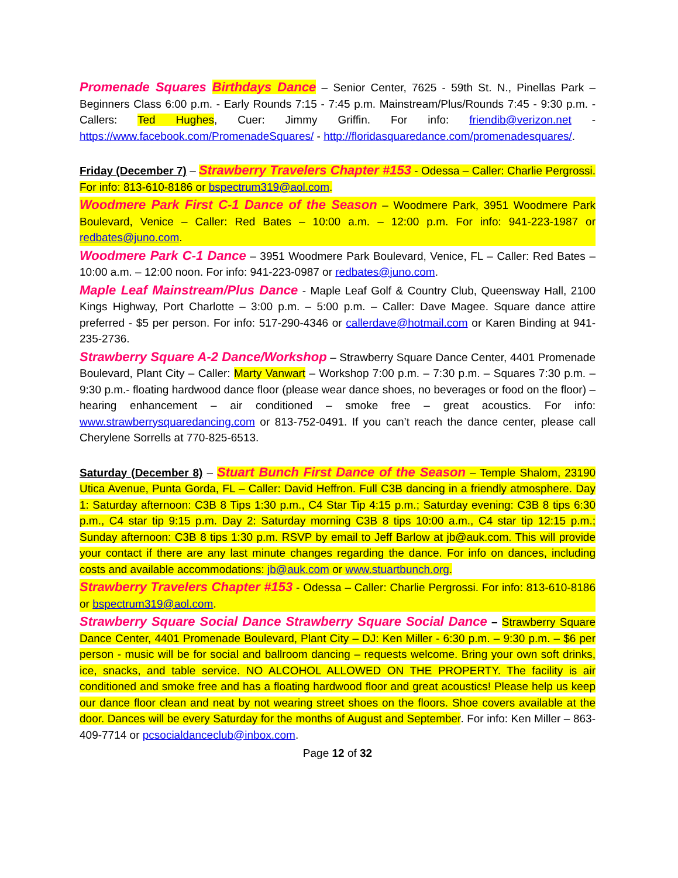Promenade Squares Birthdays Dance – Senior Center, 7625 - 59th St. N., Pinellas Park – Beginners Class 6:00 p.m. - Early Rounds 7:15 - 7:45 p.m. Mainstream/Plus/Rounds 7:45 - 9:30 p.m. - Callers: Ted Hughes, Cuer: Jimmy Griffin. For info: friendib@verizon.net - https://www.facebook.com/PromenadeSquares/ - http://floridasquaredance.com/promenadesquares/.
Friday (December 7) – Strawberry Travelers Chapter #153 - Odessa – Caller: Charlie Pergrossi. For info: 813-610-8186 or bspectrum319@aol.com.
Woodmere Park First C-1 Dance of the Season – Woodmere Park, 3951 Woodmere Park Boulevard, Venice – Caller: Red Bates – 10:00 a.m. – 12:00 p.m. For info: 941-223-1987 or redbates@juno.com.
Woodmere Park C-1 Dance – 3951 Woodmere Park Boulevard, Venice, FL – Caller: Red Bates – 10:00 a.m. – 12:00 noon. For info: 941-223-0987 or redbates@juno.com.
Maple Leaf Mainstream/Plus Dance - Maple Leaf Golf & Country Club, Queensway Hall, 2100 Kings Highway, Port Charlotte – 3:00 p.m. – 5:00 p.m. – Caller: Dave Magee. Square dance attire preferred - $5 per person. For info: 517-290-4346 or callerdave@hotmail.com or Karen Binding at 941-235-2736.
Strawberry Square A-2 Dance/Workshop – Strawberry Square Dance Center, 4401 Promenade Boulevard, Plant City – Caller: Marty Vanwart – Workshop 7:00 p.m. – 7:30 p.m. – Squares 7:30 p.m. – 9:30 p.m.- floating hardwood dance floor (please wear dance shoes, no beverages or food on the floor) – hearing enhancement – air conditioned – smoke free – great acoustics. For info: www.strawberrysquaredancing.com or 813-752-0491. If you can’t reach the dance center, please call Cherylene Sorrells at 770-825-6513.
Saturday (December 8) – Stuart Bunch First Dance of the Season – Temple Shalom, 23190 Utica Avenue, Punta Gorda, FL – Caller: David Heffron. Full C3B dancing in a friendly atmosphere. Day 1: Saturday afternoon: C3B 8 Tips 1:30 p.m., C4 Star Tip 4:15 p.m.; Saturday evening: C3B 8 tips 6:30 p.m., C4 star tip 9:15 p.m. Day 2: Saturday morning C3B 8 tips 10:00 a.m., C4 star tip 12:15 p.m.; Sunday afternoon: C3B 8 tips 1:30 p.m. RSVP by email to Jeff Barlow at jb@auk.com. This will provide your contact if there are any last minute changes regarding the dance. For info on dances, including costs and available accommodations: jb@auk.com or www.stuartbunch.org.
Strawberry Travelers Chapter #153 - Odessa – Caller: Charlie Pergrossi. For info: 813-610-8186 or bspectrum319@aol.com.
Strawberry Square Social Dance Strawberry Square Social Dance – Strawberry Square Dance Center, 4401 Promenade Boulevard, Plant City – DJ: Ken Miller - 6:30 p.m. – 9:30 p.m. – $6 per person - music will be for social and ballroom dancing – requests welcome. Bring your own soft drinks, ice, snacks, and table service. NO ALCOHOL ALLOWED ON THE PROPERTY. The facility is air conditioned and smoke free and has a floating hardwood floor and great acoustics! Please help us keep our dance floor clean and neat by not wearing street shoes on the floors. Shoe covers available at the door. Dances will be every Saturday for the months of August and September. For info: Ken Miller – 863-409-7714 or pcsocialdanceclub@inbox.com.
Page 12 of 32